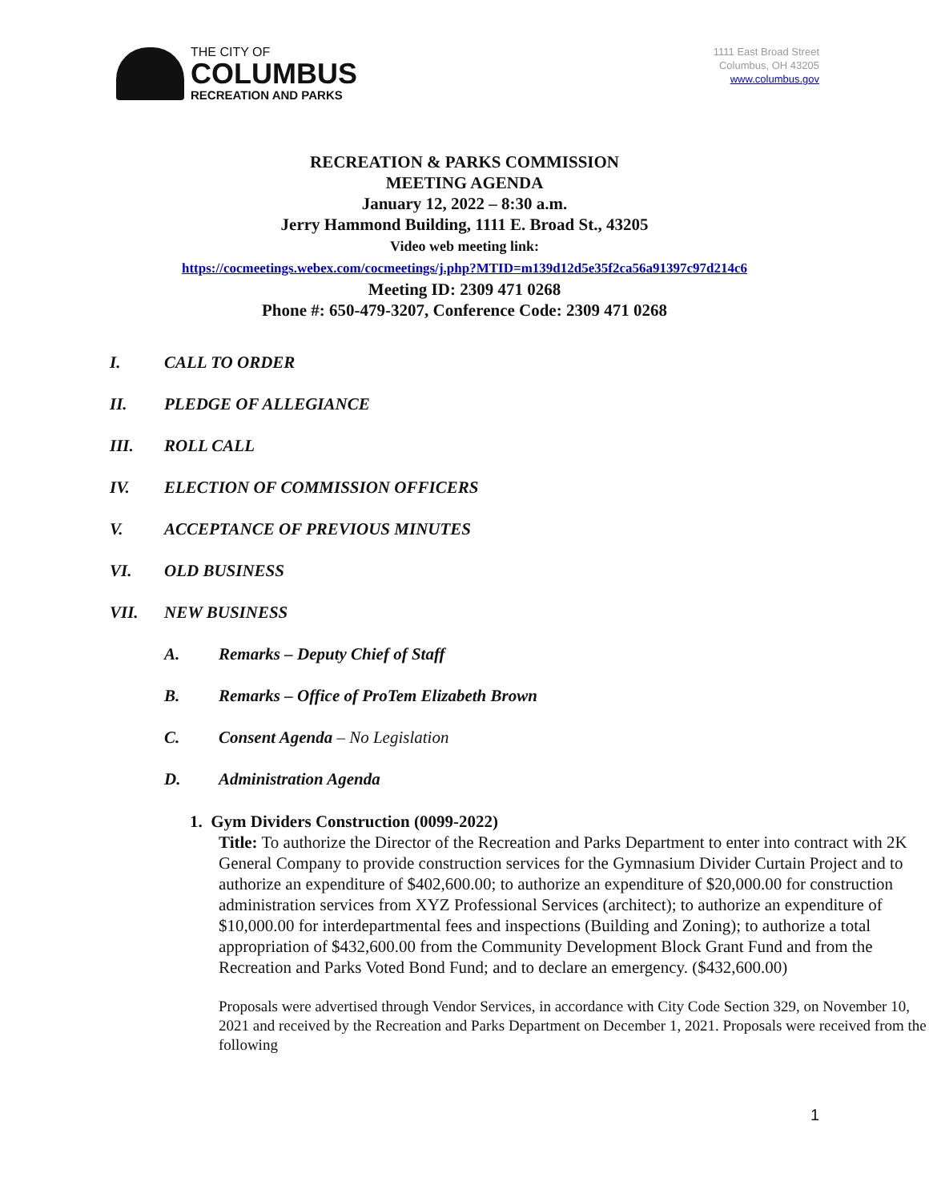THE CITY OF
COLUMBUS
RECREATION AND PARKS
1111 East Broad Street
Columbus, OH 43205
www.columbus.gov
RECREATION & PARKS COMMISSION
MEETING AGENDA
January 12, 2022 – 8:30 a.m.
Jerry Hammond Building, 1111 E. Broad St., 43205
Video web meeting link:
https://cocmeetings.webex.com/cocmeetings/j.php?MTID=m139d12d5e35f2ca56a91397c97d214c6
Meeting ID: 2309 471 0268
Phone #: 650-479-3207, Conference Code: 2309 471 0268
I. CALL TO ORDER
II. PLEDGE OF ALLEGIANCE
III. ROLL CALL
IV. ELECTION OF COMMISSION OFFICERS
V. ACCEPTANCE OF PREVIOUS MINUTES
VI. OLD BUSINESS
VII. NEW BUSINESS
A. Remarks – Deputy Chief of Staff
B. Remarks – Office of ProTem Elizabeth Brown
C. Consent Agenda – No Legislation
D. Administration Agenda
1. Gym Dividers Construction (0099-2022)
Title: To authorize the Director of the Recreation and Parks Department to enter into contract with 2K General Company to provide construction services for the Gymnasium Divider Curtain Project and to authorize an expenditure of $402,600.00; to authorize an expenditure of $20,000.00 for construction administration services from XYZ Professional Services (architect); to authorize an expenditure of $10,000.00 for interdepartmental fees and inspections (Building and Zoning); to authorize a total appropriation of $432,600.00 from the Community Development Block Grant Fund and from the Recreation and Parks Voted Bond Fund; and to declare an emergency. ($432,600.00)
Proposals were advertised through Vendor Services, in accordance with City Code Section 329, on November 10, 2021 and received by the Recreation and Parks Department on December 1, 2021. Proposals were received from the following
1